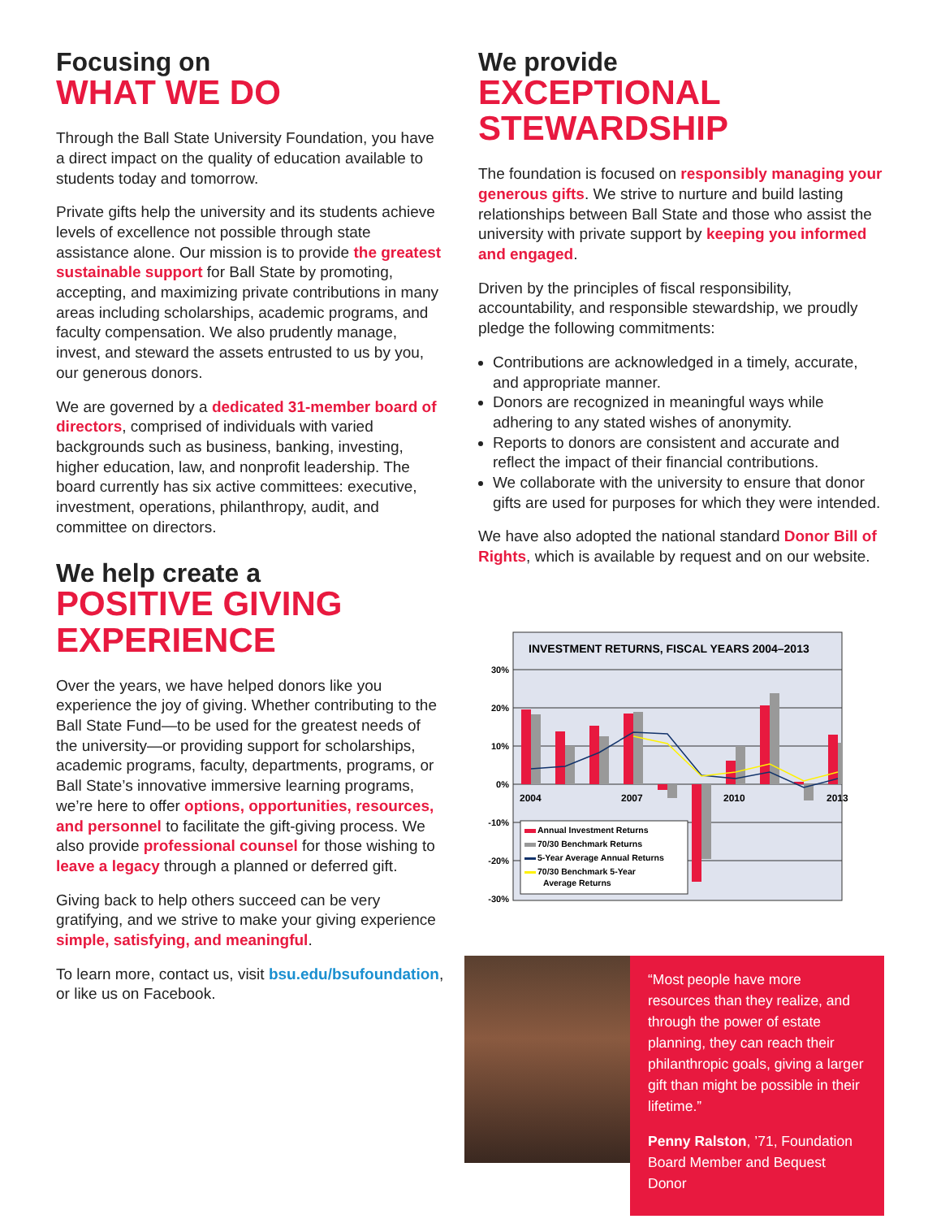Focusing on
WHAT WE DO
Through the Ball State University Foundation, you have a direct impact on the quality of education available to students today and tomorrow.
Private gifts help the university and its students achieve levels of excellence not possible through state assistance alone. Our mission is to provide the greatest sustainable support for Ball State by promoting, accepting, and maximizing private contributions in many areas including scholarships, academic programs, and faculty compensation. We also prudently manage, invest, and steward the assets entrusted to us by you, our generous donors.
We are governed by a dedicated 31-member board of directors, comprised of individuals with varied backgrounds such as business, banking, investing, higher education, law, and nonprofit leadership. The board currently has six active committees: executive, investment, operations, philanthropy, audit, and committee on directors.
We help create a
POSITIVE GIVING EXPERIENCE
Over the years, we have helped donors like you experience the joy of giving. Whether contributing to the Ball State Fund—to be used for the greatest needs of the university—or providing support for scholarships, academic programs, faculty, departments, programs, or Ball State’s innovative immersive learning programs, we’re here to offer options, opportunities, resources, and personnel to facilitate the gift-giving process. We also provide professional counsel for those wishing to leave a legacy through a planned or deferred gift.
Giving back to help others succeed can be very gratifying, and we strive to make your giving experience simple, satisfying, and meaningful.
To learn more, contact us, visit bsu.edu/bsufoundation, or like us on Facebook.
We provide
EXCEPTIONAL STEWARDSHIP
The foundation is focused on responsibly managing your generous gifts. We strive to nurture and build lasting relationships between Ball State and those who assist the university with private support by keeping you informed and engaged.
Driven by the principles of fiscal responsibility, accountability, and responsible stewardship, we proudly pledge the following commitments:
Contributions are acknowledged in a timely, accurate, and appropriate manner.
Donors are recognized in meaningful ways while adhering to any stated wishes of anonymity.
Reports to donors are consistent and accurate and reflect the impact of their financial contributions.
We collaborate with the university to ensure that donor gifts are used for purposes for which they were intended.
We have also adopted the national standard Donor Bill of Rights, which is available by request and on our website.
INVESTMENT RETURNS, FISCAL YEARS 2004–2013
30%
20%
10%
0%
-10%
-20%
-30%
2004
2007
2010
2013
Annual Investment Returns
70/30 Benchmark Returns
5-Year Average Annual Returns
70/30 Benchmark 5-Year
Average Returns
“Most people have more resources than they realize, and through the power of estate planning, they can reach their philanthropic goals, giving a larger gift than might be possible in their lifetime.”
Penny Ralston, ’71, Foundation Board Member and Bequest Donor